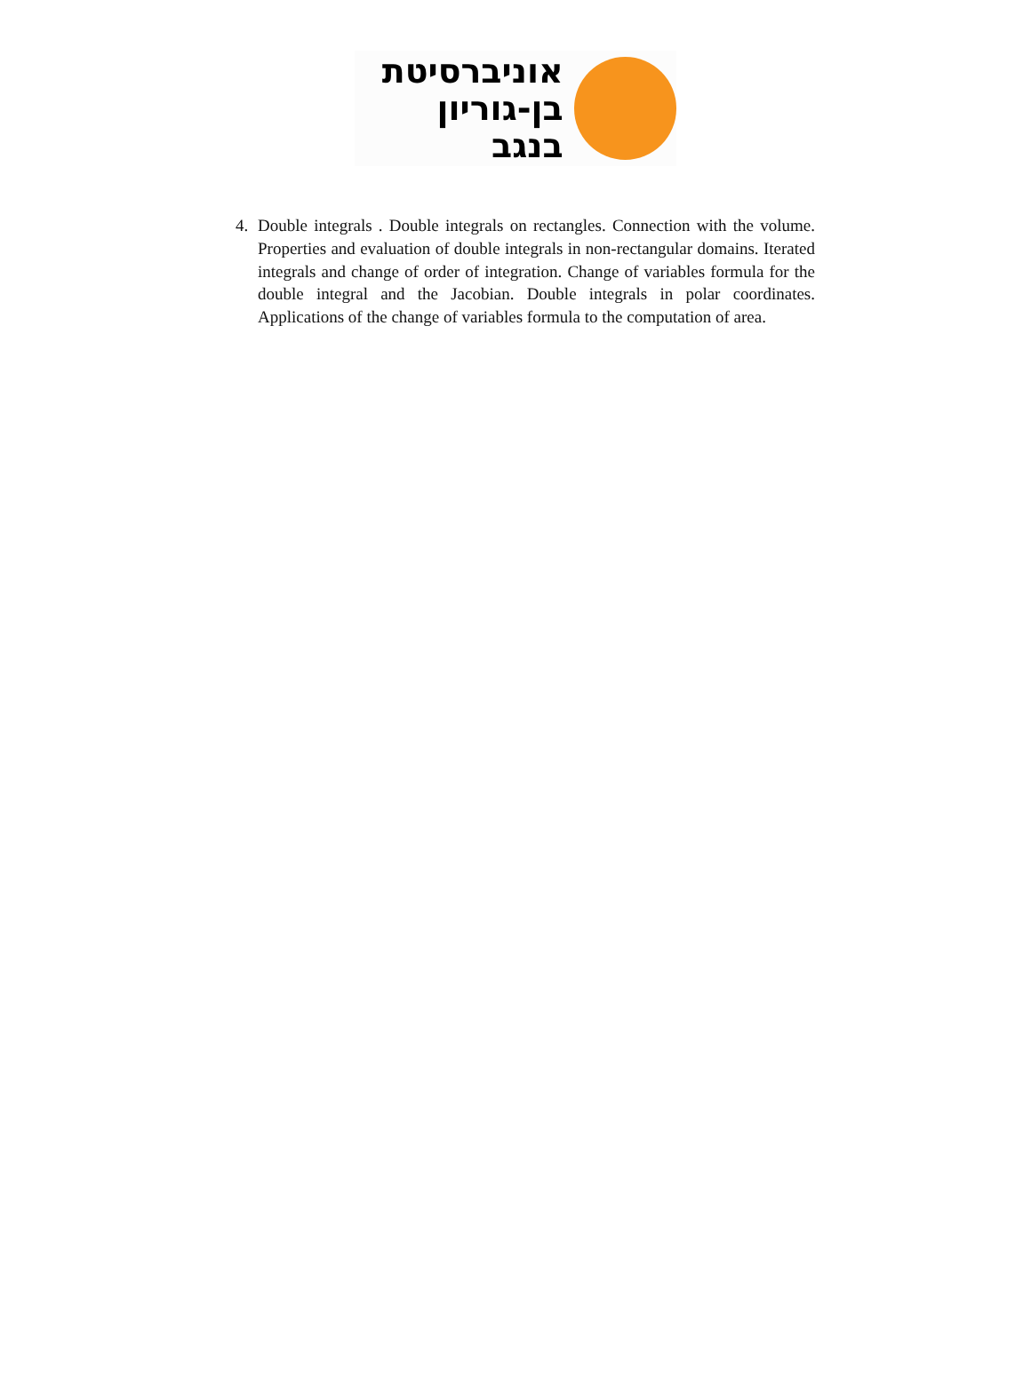אוניברסיטת
בן-גוריון בנגב
4. Double integrals . Double integrals on rectangles. Connection with the volume. Properties and evaluation of double integrals in non-rectangular domains. Iterated integrals and change of order of integration. Change of variables formula for the double integral and the Jacobian. Double integrals in polar coordinates. Applications of the change of variables formula to the computation of area.